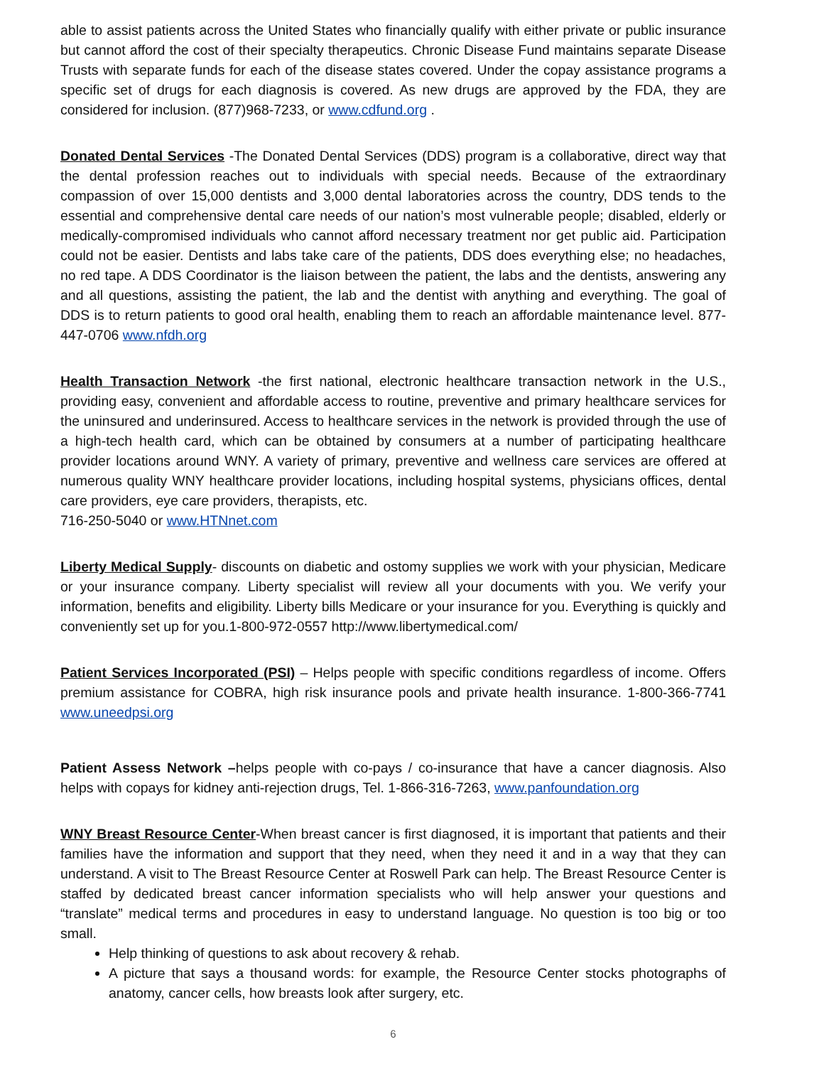able to assist patients across the United States who financially qualify with either private or public insurance but cannot afford the cost of their specialty therapeutics. Chronic Disease Fund maintains separate Disease Trusts with separate funds for each of the disease states covered. Under the copay assistance programs a specific set of drugs for each diagnosis is covered. As new drugs are approved by the FDA, they are considered for inclusion. (877)968-7233, or www.cdfund.org .
Donated Dental Services -The Donated Dental Services (DDS) program is a collaborative, direct way that the dental profession reaches out to individuals with special needs. Because of the extraordinary compassion of over 15,000 dentists and 3,000 dental laboratories across the country, DDS tends to the essential and comprehensive dental care needs of our nation’s most vulnerable people; disabled, elderly or medically-compromised individuals who cannot afford necessary treatment nor get public aid. Participation could not be easier. Dentists and labs take care of the patients, DDS does everything else; no headaches, no red tape. A DDS Coordinator is the liaison between the patient, the labs and the dentists, answering any and all questions, assisting the patient, the lab and the dentist with anything and everything. The goal of DDS is to return patients to good oral health, enabling them to reach an affordable maintenance level. 877-447-0706 www.nfdh.org
Health Transaction Network -the first national, electronic healthcare transaction network in the U.S., providing easy, convenient and affordable access to routine, preventive and primary healthcare services for the uninsured and underinsured. Access to healthcare services in the network is provided through the use of a high-tech health card, which can be obtained by consumers at a number of participating healthcare provider locations around WNY. A variety of primary, preventive and wellness care services are offered at numerous quality WNY healthcare provider locations, including hospital systems, physicians offices, dental care providers, eye care providers, therapists, etc.
716-250-5040 or www.HTNnet.com
Liberty Medical Supply- discounts on diabetic and ostomy supplies we work with your physician, Medicare or your insurance company. Liberty specialist will review all your documents with you. We verify your information, benefits and eligibility. Liberty bills Medicare or your insurance for you. Everything is quickly and conveniently set up for you.1-800-972-0557 http://www.libertymedical.com/
Patient Services Incorporated (PSI) – Helps people with specific conditions regardless of income. Offers premium assistance for COBRA, high risk insurance pools and private health insurance. 1-800-366-7741 www.uneedpsi.org
Patient Assess Network –helps people with co-pays / co-insurance that have a cancer diagnosis. Also helps with copays for kidney anti-rejection drugs, Tel. 1-866-316-7263, www.panfoundation.org
WNY Breast Resource Center-When breast cancer is first diagnosed, it is important that patients and their families have the information and support that they need, when they need it and in a way that they can understand. A visit to The Breast Resource Center at Roswell Park can help. The Breast Resource Center is staffed by dedicated breast cancer information specialists who will help answer your questions and “translate” medical terms and procedures in easy to understand language. No question is too big or too small.
Help thinking of questions to ask about recovery & rehab.
A picture that says a thousand words: for example, the Resource Center stocks photographs of anatomy, cancer cells, how breasts look after surgery, etc.
6